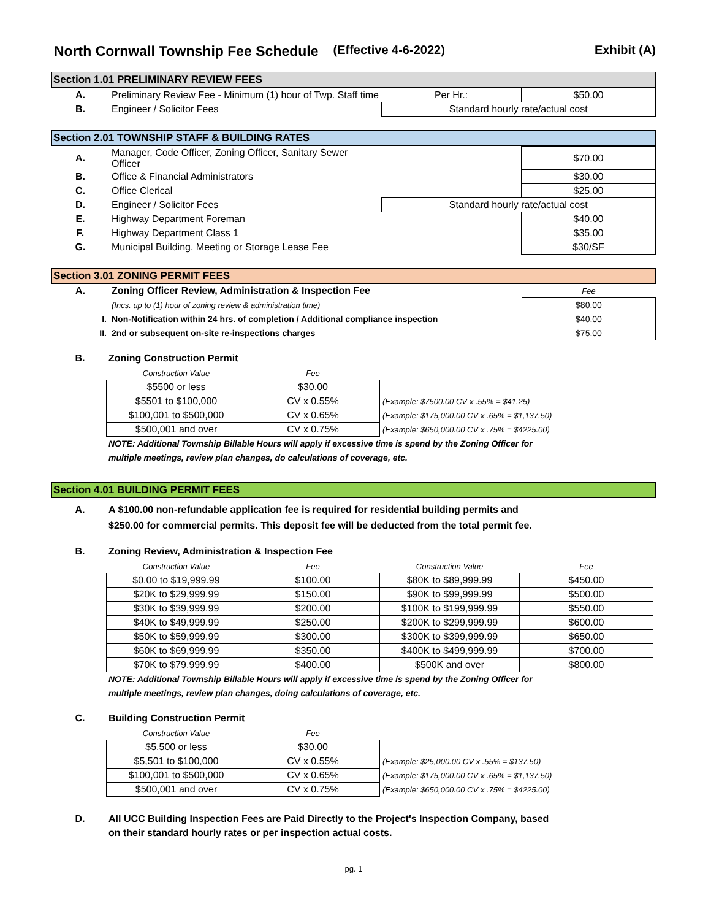North Cornwall Township Fee Schedule (Effective 4-6-2022) Exhibit (A)
Section 1.01 PRELIMINARY REVIEW FEES
| A. | Preliminary Review Fee - Minimum (1) hour of Twp. Staff time | Per Hr.: | $50.00 |
| B. | Engineer / Solicitor Fees | Standard hourly rate/actual cost | |
Section 2.01 TOWNSHIP STAFF & BUILDING RATES
| A. | Manager, Code Officer, Zoning Officer, Sanitary Sewer Officer | | $70.00 |
| B. | Office & Financial Administrators | | $30.00 |
| C. | Office Clerical | | $25.00 |
| D. | Engineer / Solicitor Fees | Standard hourly rate/actual cost | |
| E. | Highway Department Foreman | | $40.00 |
| F. | Highway Department Class 1 | | $35.00 |
| G. | Municipal Building, Meeting or Storage Lease Fee | | $30/SF |
Section 3.01 ZONING PERMIT FEES
| A. | Zoning Officer Review, Administration & Inspection Fee | Fee |
| | (Incs. up to (1) hour of zoning review & administration time) | $80.00 |
| I. | Non-Notification within 24 hrs. of completion / Additional compliance inspection | $40.00 |
| II. | 2nd or subsequent on-site re-inspections charges | $75.00 |
B. Zoning Construction Permit
| Construction Value | Fee | |
| $5500 or less | $30.00 | |
| $5501 to $100,000 | CV x 0.55% | (Example: $7500.00 CV x .55% = $41.25) |
| $100,001 to $500,000 | CV x 0.65% | (Example: $175,000.00 CV x .65% = $1,137.50) |
| $500,001 and over | CV x 0.75% | (Example: $650,000.00 CV x .75% = $4225.00) |
NOTE: Additional Township Billable Hours will apply if excessive time is spend by the Zoning Officer for
multiple meetings, review plan changes, do calculations of coverage, etc.
Section 4.01 BUILDING PERMIT FEES
A. A $100.00 non-refundable application fee is required for residential building permits and
$250.00 for commercial permits. This deposit fee will be deducted from the total permit fee.
B. Zoning Review, Administration & Inspection Fee
| Construction Value | Fee | Construction Value | Fee |
| $0.00 to $19,999.99 | $100.00 | $80K to $89,999.99 | $450.00 |
| $20K to $29,999.99 | $150.00 | $90K to $99,999.99 | $500.00 |
| $30K to $39,999.99 | $200.00 | $100K to $199,999.99 | $550.00 |
| $40K to $49,999.99 | $250.00 | $200K to $299,999.99 | $600.00 |
| $50K to $59,999.99 | $300.00 | $300K to $399,999.99 | $650.00 |
| $60K to $69,999.99 | $350.00 | $400K to $499,999.99 | $700.00 |
| $70K to $79,999.99 | $400.00 | $500K and over | $800.00 |
NOTE: Additional Township Billable Hours will apply if excessive time is spend by the Zoning Officer for
multiple meetings, review plan changes, doing calculations of coverage, etc.
C. Building Construction Permit
| Construction Value | Fee | |
| $5,500 or less | $30.00 | |
| $5,501 to $100,000 | CV x 0.55% | (Example: $25,000.00 CV x .55% = $137.50) |
| $100,001 to $500,000 | CV x 0.65% | (Example: $175,000.00 CV x .65% = $1,137.50) |
| $500,001 and over | CV x 0.75% | (Example: $650,000.00 CV x .75% = $4225.00) |
D. All UCC Building Inspection Fees are Paid Directly to the Project's Inspection Company, based
on their standard hourly rates or per inspection actual costs.
pg. 1